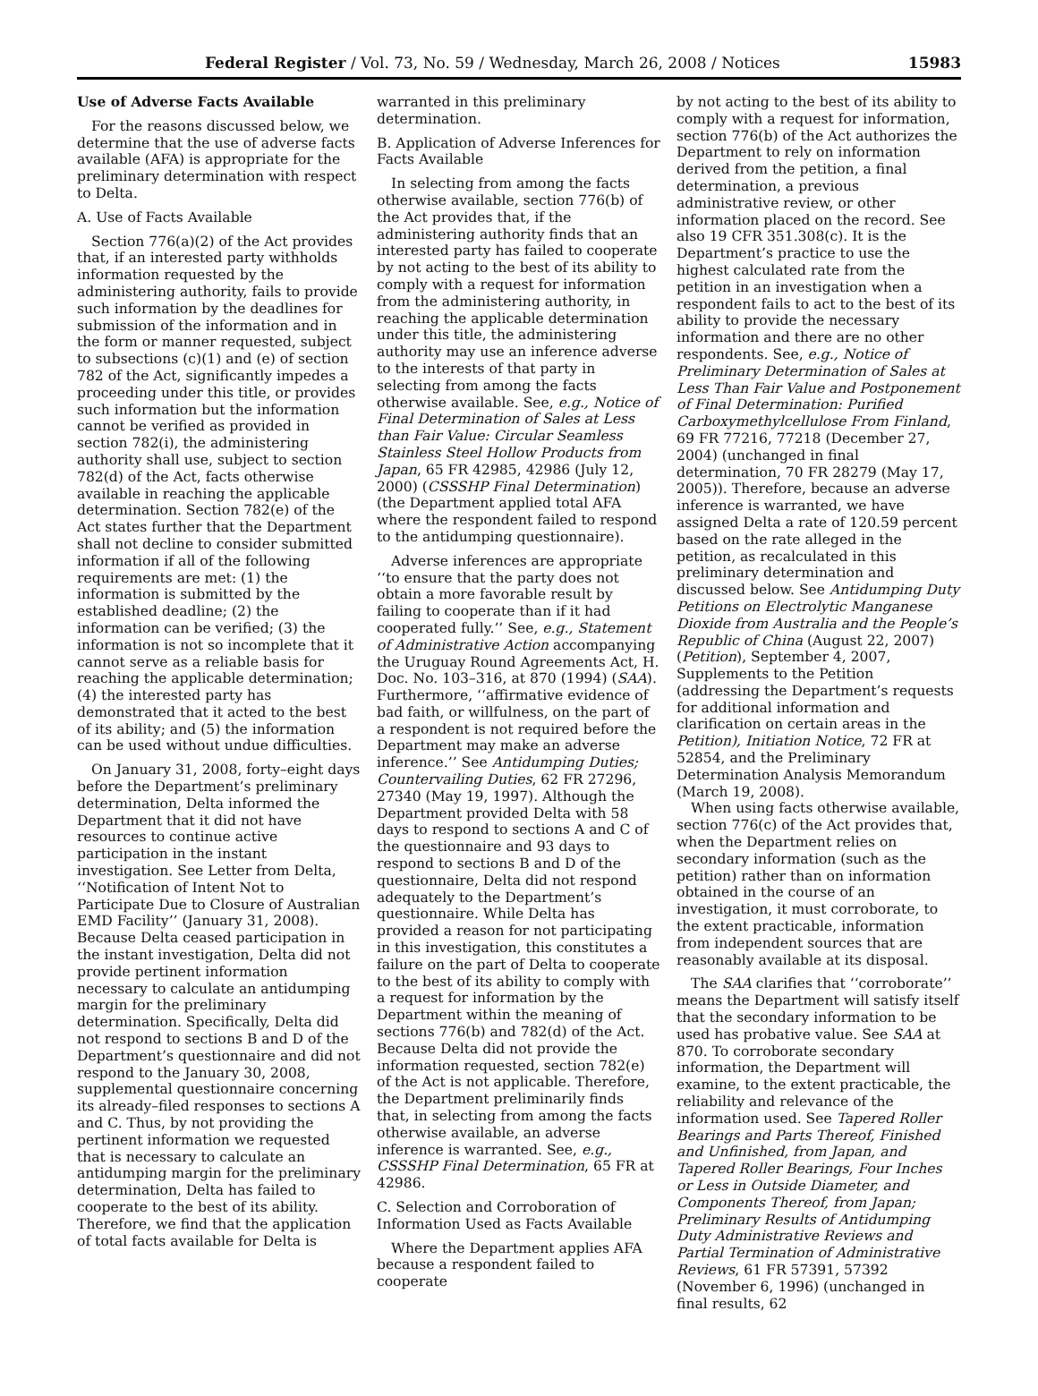Federal Register / Vol. 73, No. 59 / Wednesday, March 26, 2008 / Notices 15983
Use of Adverse Facts Available
For the reasons discussed below, we determine that the use of adverse facts available (AFA) is appropriate for the preliminary determination with respect to Delta.
A. Use of Facts Available
Section 776(a)(2) of the Act provides that, if an interested party withholds information requested by the administering authority, fails to provide such information by the deadlines for submission of the information and in the form or manner requested, subject to subsections (c)(1) and (e) of section 782 of the Act, significantly impedes a proceeding under this title, or provides such information but the information cannot be verified as provided in section 782(i), the administering authority shall use, subject to section 782(d) of the Act, facts otherwise available in reaching the applicable determination. Section 782(e) of the Act states further that the Department shall not decline to consider submitted information if all of the following requirements are met: (1) the information is submitted by the established deadline; (2) the information can be verified; (3) the information is not so incomplete that it cannot serve as a reliable basis for reaching the applicable determination; (4) the interested party has demonstrated that it acted to the best of its ability; and (5) the information can be used without undue difficulties.
On January 31, 2008, forty–eight days before the Department’s preliminary determination, Delta informed the Department that it did not have resources to continue active participation in the instant investigation. See Letter from Delta, ‘‘Notification of Intent Not to Participate Due to Closure of Australian EMD Facility’’ (January 31, 2008). Because Delta ceased participation in the instant investigation, Delta did not provide pertinent information necessary to calculate an antidumping margin for the preliminary determination. Specifically, Delta did not respond to sections B and D of the Department’s questionnaire and did not respond to the January 30, 2008, supplemental questionnaire concerning its already–filed responses to sections A and C. Thus, by not providing the pertinent information we requested that is necessary to calculate an antidumping margin for the preliminary determination, Delta has failed to cooperate to the best of its ability. Therefore, we find that the application of total facts available for Delta is
warranted in this preliminary determination.
B. Application of Adverse Inferences for Facts Available
In selecting from among the facts otherwise available, section 776(b) of the Act provides that, if the administering authority finds that an interested party has failed to cooperate by not acting to the best of its ability to comply with a request for information from the administering authority, in reaching the applicable determination under this title, the administering authority may use an inference adverse to the interests of that party in selecting from among the facts otherwise available. See, e.g., Notice of Final Determination of Sales at Less than Fair Value: Circular Seamless Stainless Steel Hollow Products from Japan, 65 FR 42985, 42986 (July 12, 2000) (CSSSHP Final Determination) (the Department applied total AFA where the respondent failed to respond to the antidumping questionnaire).
Adverse inferences are appropriate ‘‘to ensure that the party does not obtain a more favorable result by failing to cooperate than if it had cooperated fully.’’ See, e.g., Statement of Administrative Action accompanying the Uruguay Round Agreements Act, H. Doc. No. 103–316, at 870 (1994) (SAA). Furthermore, ‘‘affirmative evidence of bad faith, or willfulness, on the part of a respondent is not required before the Department may make an adverse inference.’’ See Antidumping Duties; Countervailing Duties, 62 FR 27296, 27340 (May 19, 1997). Although the Department provided Delta with 58 days to respond to sections A and C of the questionnaire and 93 days to respond to sections B and D of the questionnaire, Delta did not respond adequately to the Department’s questionnaire. While Delta has provided a reason for not participating in this investigation, this constitutes a failure on the part of Delta to cooperate to the best of its ability to comply with a request for information by the Department within the meaning of sections 776(b) and 782(d) of the Act. Because Delta did not provide the information requested, section 782(e) of the Act is not applicable. Therefore, the Department preliminarily finds that, in selecting from among the facts otherwise available, an adverse inference is warranted. See, e.g., CSSSHP Final Determination, 65 FR at 42986.
C. Selection and Corroboration of Information Used as Facts Available
Where the Department applies AFA because a respondent failed to cooperate
by not acting to the best of its ability to comply with a request for information, section 776(b) of the Act authorizes the Department to rely on information derived from the petition, a final determination, a previous administrative review, or other information placed on the record. See also 19 CFR 351.308(c). It is the Department’s practice to use the highest calculated rate from the petition in an investigation when a respondent fails to act to the best of its ability to provide the necessary information and there are no other respondents. See, e.g., Notice of Preliminary Determination of Sales at Less Than Fair Value and Postponement of Final Determination: Purified Carboxymethylcellulose From Finland, 69 FR 77216, 77218 (December 27, 2004) (unchanged in final determination, 70 FR 28279 (May 17, 2005)). Therefore, because an adverse inference is warranted, we have assigned Delta a rate of 120.59 percent based on the rate alleged in the petition, as recalculated in this preliminary determination and discussed below. See Antidumping Duty Petitions on Electrolytic Manganese Dioxide from Australia and the People’s Republic of China (August 22, 2007) (Petition), September 4, 2007, Supplements to the Petition (addressing the Department’s requests for additional information and clarification on certain areas in the Petition), Initiation Notice, 72 FR at 52854, and the Preliminary Determination Analysis Memorandum (March 19, 2008).
When using facts otherwise available, section 776(c) of the Act provides that, when the Department relies on secondary information (such as the petition) rather than on information obtained in the course of an investigation, it must corroborate, to the extent practicable, information from independent sources that are reasonably available at its disposal.
The SAA clarifies that ‘‘corroborate’’ means the Department will satisfy itself that the secondary information to be used has probative value. See SAA at 870. To corroborate secondary information, the Department will examine, to the extent practicable, the reliability and relevance of the information used. See Tapered Roller Bearings and Parts Thereof, Finished and Unfinished, from Japan, and Tapered Roller Bearings, Four Inches or Less in Outside Diameter, and Components Thereof, from Japan; Preliminary Results of Antidumping Duty Administrative Reviews and Partial Termination of Administrative Reviews, 61 FR 57391, 57392 (November 6, 1996) (unchanged in final results, 62